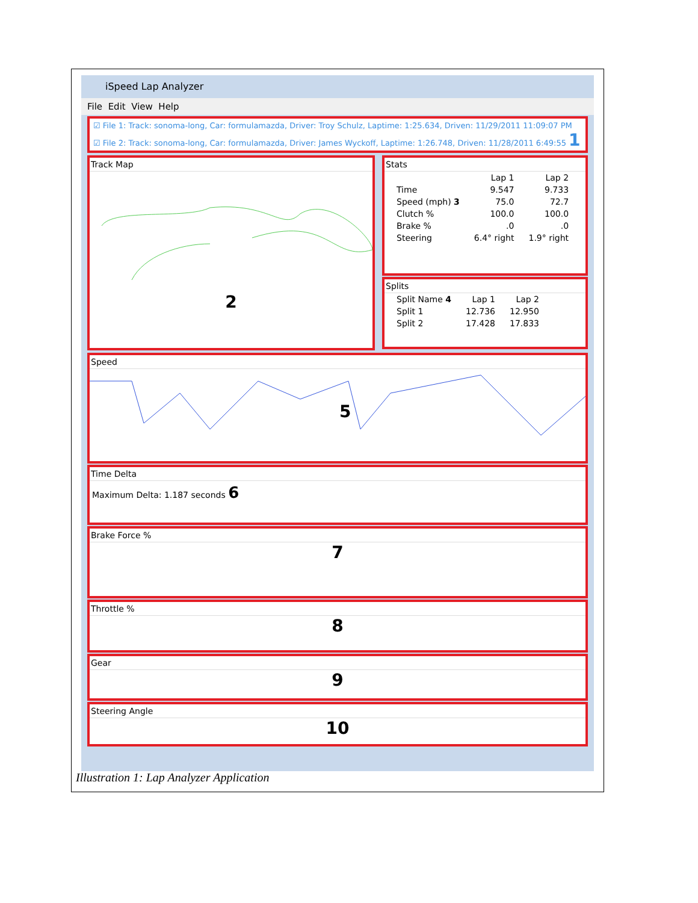iSpeed Lap Analyzer
File Edit View Help
☑ File 1: Track: sonoma-long, Car: formulamazda, Driver: Troy Schulz, Laptime: 1:25.634, Driven: 11/29/2011 11:09:07 PM
☑ File 2: Track: sonoma-long, Car: formulamazda, Driver: James Wyckoff, Laptime: 1:26.748, Driven: 11/28/2011 6:49:55 1
Track Map
2
Stats
| | Lap 1 | Lap 2 |
| --- | --- | --- |
| Time | 9.547 | 9.733 |
| Speed (mph) 3 | 75.0 | 72.7 |
| Clutch % | 100.0 | 100.0 |
| Brake % | .0 | .0 |
| Steering | 6.4° right | 1.9° right |
Splits
| Split Name 4 | Lap 1 | Lap 2 |
| --- | --- | --- |
| Split 1 | 12.736 | 12.950 |
| Split 2 | 17.428 | 17.833 |
Speed
5
Time Delta
Maximum Delta: 1.187 seconds 6
Brake Force %
7
Throttle %
8
Gear
9
Steering Angle
10
Illustration 1: Lap Analyzer Application